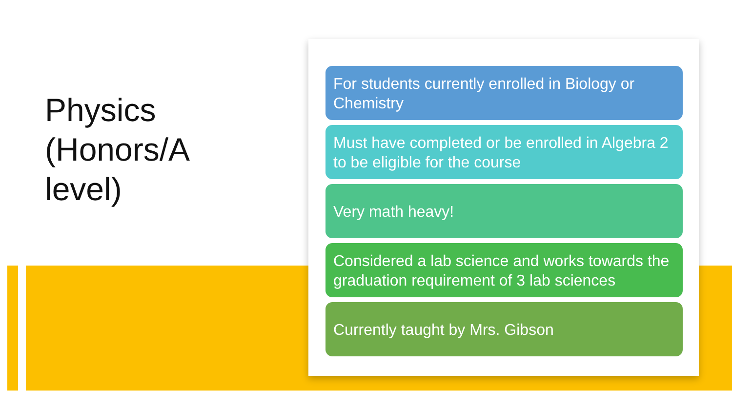Physics (Honors/A level)
For students currently enrolled in Biology or Chemistry
Must have completed or be enrolled in Algebra 2 to be eligible for the course
Very math heavy!
Considered a lab science and works towards the graduation requirement of 3 lab sciences
Currently taught by Mrs. Gibson